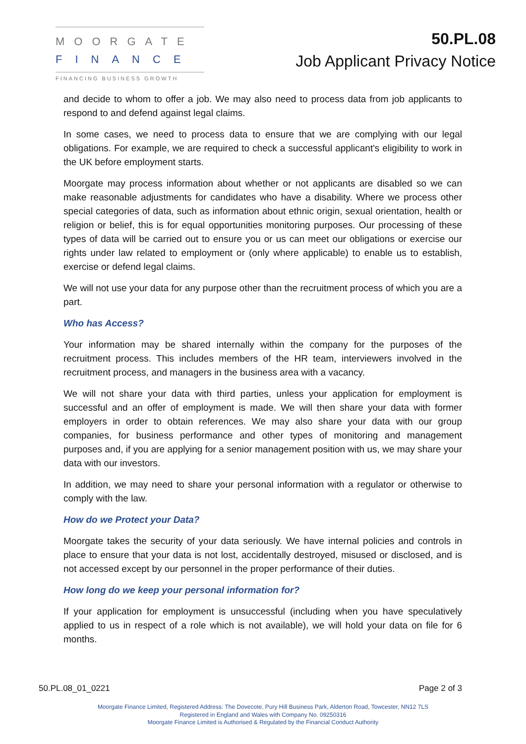MOORGATE
FINANCE
FINANCING BUSINESS GROWTH
50.PL.08
Job Applicant Privacy Notice
and decide to whom to offer a job. We may also need to process data from job applicants to respond to and defend against legal claims.
In some cases, we need to process data to ensure that we are complying with our legal obligations. For example, we are required to check a successful applicant's eligibility to work in the UK before employment starts.
Moorgate may process information about whether or not applicants are disabled so we can make reasonable adjustments for candidates who have a disability. Where we process other special categories of data, such as information about ethnic origin, sexual orientation, health or religion or belief, this is for equal opportunities monitoring purposes. Our processing of these types of data will be carried out to ensure you or us can meet our obligations or exercise our rights under law related to employment or (only where applicable) to enable us to establish, exercise or defend legal claims.
We will not use your data for any purpose other than the recruitment process of which you are a part.
Who has Access?
Your information may be shared internally within the company for the purposes of the recruitment process. This includes members of the HR team, interviewers involved in the recruitment process, and managers in the business area with a vacancy.
We will not share your data with third parties, unless your application for employment is successful and an offer of employment is made. We will then share your data with former employers in order to obtain references. We may also share your data with our group companies, for business performance and other types of monitoring and management purposes and, if you are applying for a senior management position with us, we may share your data with our investors.
In addition, we may need to share your personal information with a regulator or otherwise to comply with the law.
How do we Protect your Data?
Moorgate takes the security of your data seriously. We have internal policies and controls in place to ensure that your data is not lost, accidentally destroyed, misused or disclosed, and is not accessed except by our personnel in the proper performance of their duties.
How long do we keep your personal information for?
If your application for employment is unsuccessful (including when you have speculatively applied to us in respect of a role which is not available), we will hold your data on file for 6 months.
50.PL.08_01_0221 Page 2 of 3
Moorgate Finance Limited, Registered Address: The Dovecote, Pury Hill Business Park, Alderton Road, Towcester, NN12 7LS
Registered in England and Wales with Company No. 09250316
Moorgate Finance Limited is Authorised & Regulated by the Financial Conduct Authority